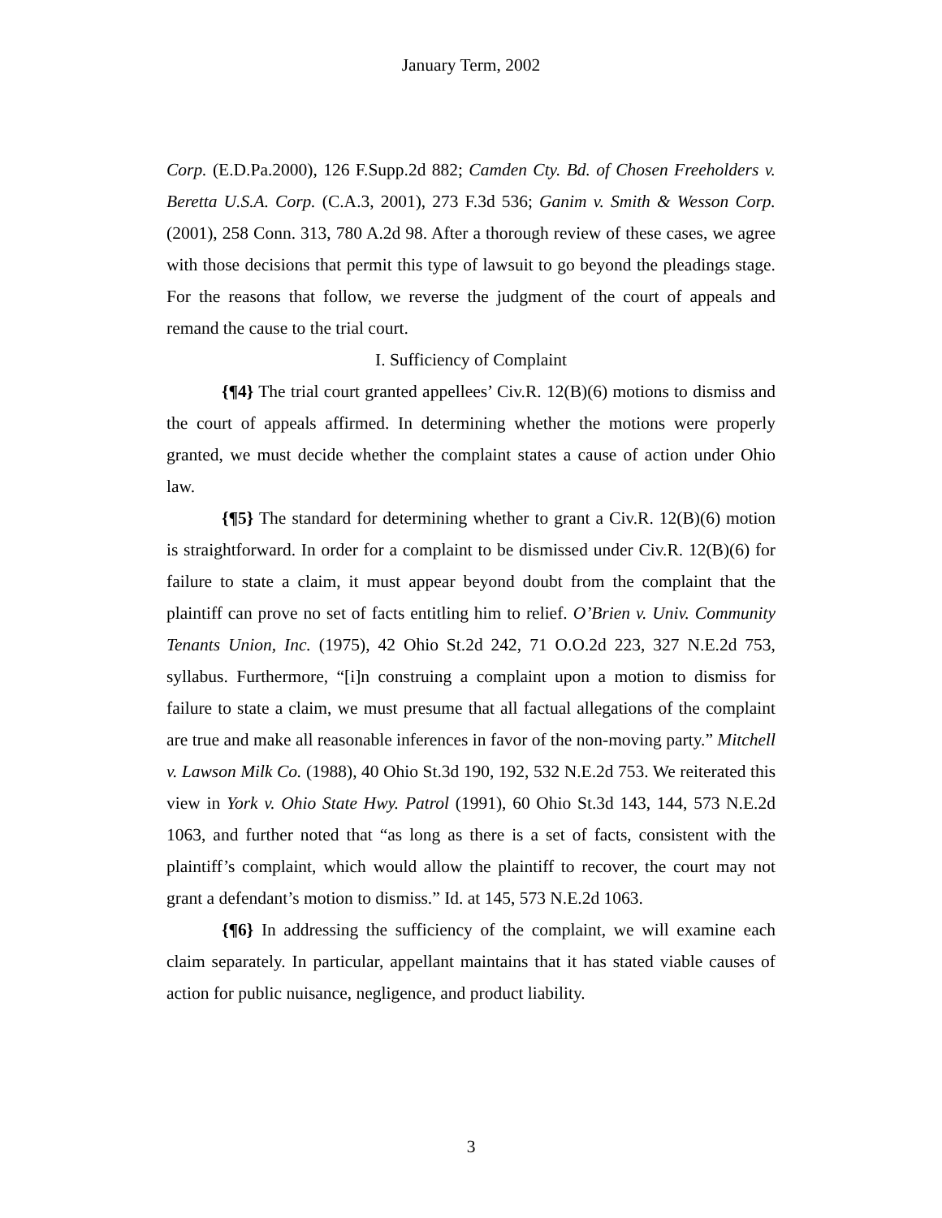January Term, 2002
Corp. (E.D.Pa.2000), 126 F.Supp.2d 882; Camden Cty. Bd. of Chosen Freeholders v. Beretta U.S.A. Corp. (C.A.3, 2001), 273 F.3d 536; Ganim v. Smith & Wesson Corp. (2001), 258 Conn. 313, 780 A.2d 98. After a thorough review of these cases, we agree with those decisions that permit this type of lawsuit to go beyond the pleadings stage. For the reasons that follow, we reverse the judgment of the court of appeals and remand the cause to the trial court.
I. Sufficiency of Complaint
{¶4} The trial court granted appellees’ Civ.R. 12(B)(6) motions to dismiss and the court of appeals affirmed. In determining whether the motions were properly granted, we must decide whether the complaint states a cause of action under Ohio law.
{¶5} The standard for determining whether to grant a Civ.R. 12(B)(6) motion is straightforward. In order for a complaint to be dismissed under Civ.R. 12(B)(6) for failure to state a claim, it must appear beyond doubt from the complaint that the plaintiff can prove no set of facts entitling him to relief. O’Brien v. Univ. Community Tenants Union, Inc. (1975), 42 Ohio St.2d 242, 71 O.O.2d 223, 327 N.E.2d 753, syllabus. Furthermore, “[i]n construing a complaint upon a motion to dismiss for failure to state a claim, we must presume that all factual allegations of the complaint are true and make all reasonable inferences in favor of the non-moving party.” Mitchell v. Lawson Milk Co. (1988), 40 Ohio St.3d 190, 192, 532 N.E.2d 753. We reiterated this view in York v. Ohio State Hwy. Patrol (1991), 60 Ohio St.3d 143, 144, 573 N.E.2d 1063, and further noted that “as long as there is a set of facts, consistent with the plaintiff’s complaint, which would allow the plaintiff to recover, the court may not grant a defendant’s motion to dismiss.” Id. at 145, 573 N.E.2d 1063.
{¶6} In addressing the sufficiency of the complaint, we will examine each claim separately. In particular, appellant maintains that it has stated viable causes of action for public nuisance, negligence, and product liability.
3